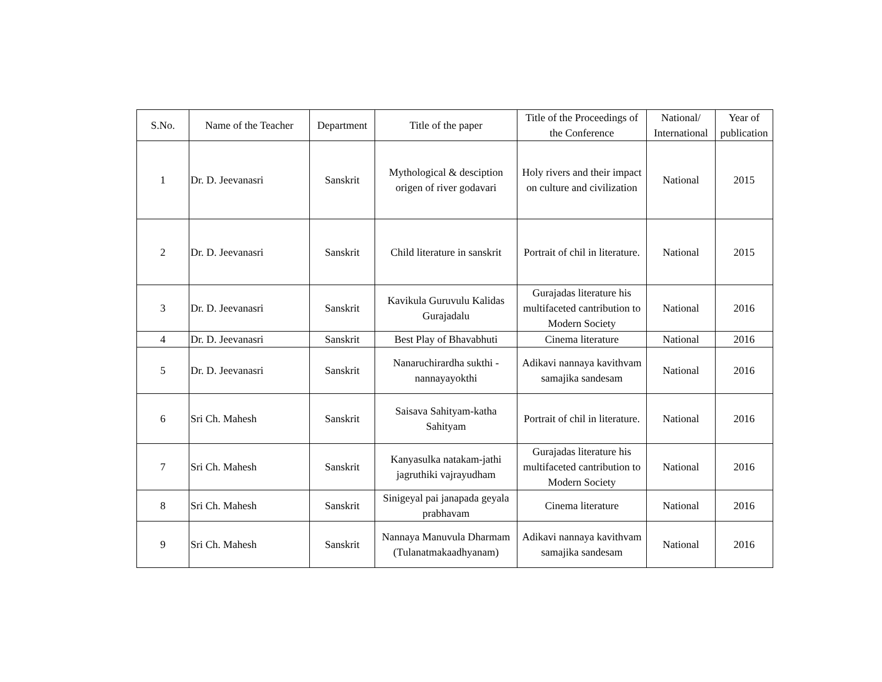| S.No. | Name of the Teacher | Department | Title of the paper | Title of the Proceedings of the Conference | National/ International | Year of publication |
| --- | --- | --- | --- | --- | --- | --- |
| 1 | Dr. D. Jeevanasri | Sanskrit | Mythological & desciption origen of river godavari | Holy rivers and their impact on culture and civilization | National | 2015 |
| 2 | Dr. D. Jeevanasri | Sanskrit | Child literature in sanskrit | Portrait of chil in literature. | National | 2015 |
| 3 | Dr. D. Jeevanasri | Sanskrit | Kavikula Guruvulu Kalidas Gurajadalu | Gurajadas literature his multifaceted cantribution to Modern Society | National | 2016 |
| 4 | Dr. D. Jeevanasri | Sanskrit | Best Play of Bhavabhuti | Cinema literature | National | 2016 |
| 5 | Dr. D. Jeevanasri | Sanskrit | Nanaruchirardha sukthi - nannayayokthi | Adikavi nannaya kavithvam samajika sandesam | National | 2016 |
| 6 | Sri Ch. Mahesh | Sanskrit | Saisava Sahityam-katha Sahityam | Portrait of chil in literature. | National | 2016 |
| 7 | Sri Ch. Mahesh | Sanskrit | Kanyasulka natakam-jathi jagruthiki vajrayudham | Gurajadas literature his multifaceted cantribution to Modern Society | National | 2016 |
| 8 | Sri Ch. Mahesh | Sanskrit | Sinigeyal pai janapada geyala prabhavam | Cinema literature | National | 2016 |
| 9 | Sri Ch. Mahesh | Sanskrit | Nannaya Manuvula Dharmam (Tulanatmakaadhyanam) | Adikavi nannaya kavithvam samajika sandesam | National | 2016 |